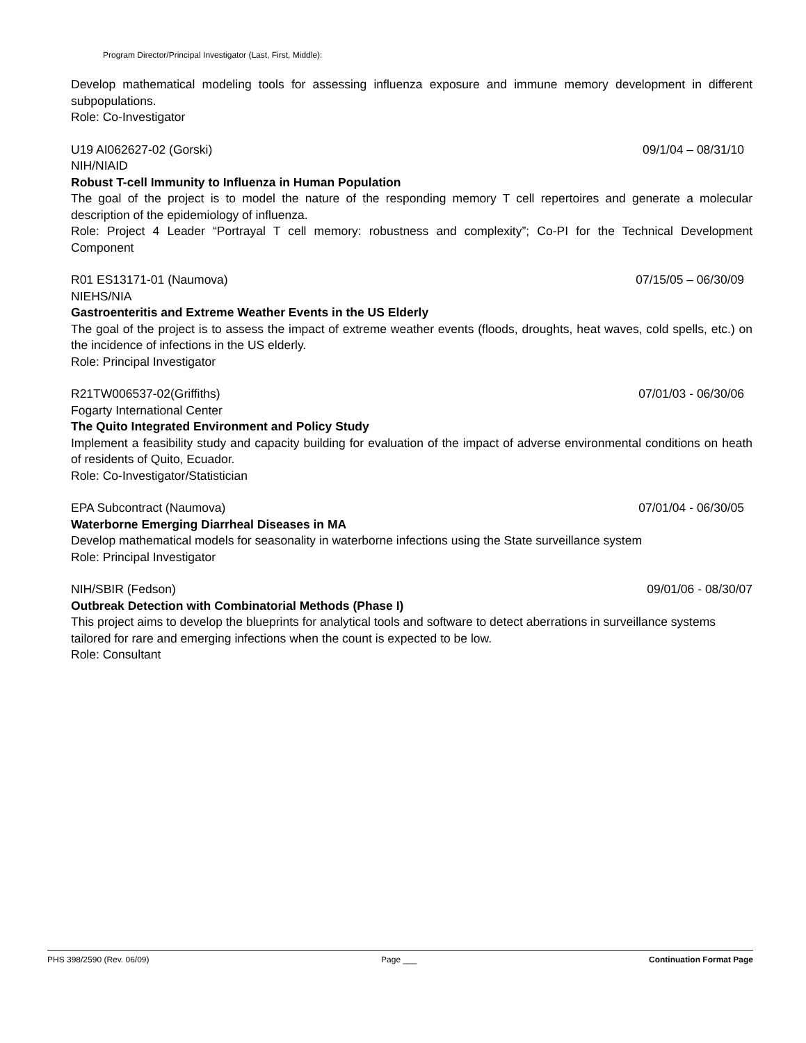Program Director/Principal Investigator (Last, First, Middle):
Develop mathematical modeling tools for assessing influenza exposure and immune memory development in different subpopulations.
Role: Co-Investigator
U19 AI062627-02 (Gorski) 09/1/04 – 08/31/10
NIH/NIAID
Robust T-cell Immunity to Influenza in Human Population
The goal of the project is to model the nature of the responding memory T cell repertoires and generate a molecular description of the epidemiology of influenza.
Role: Project 4 Leader “Portrayal T cell memory: robustness and complexity”; Co-PI for the Technical Development Component
R01 ES13171-01 (Naumova) 07/15/05 – 06/30/09
NIEHS/NIA
Gastroenteritis and Extreme Weather Events in the US Elderly
The goal of the project is to assess the impact of extreme weather events (floods, droughts, heat waves, cold spells, etc.) on the incidence of infections in the US elderly.
Role: Principal Investigator
R21TW006537-02(Griffiths) 07/01/03 - 06/30/06
Fogarty International Center
The Quito Integrated Environment and Policy Study
Implement a feasibility study and capacity building for evaluation of the impact of adverse environmental conditions on heath of residents of Quito, Ecuador.
Role: Co-Investigator/Statistician
EPA Subcontract (Naumova) 07/01/04 - 06/30/05
Waterborne Emerging Diarrheal Diseases in MA
Develop mathematical models for seasonality in waterborne infections using the State surveillance system
Role: Principal Investigator
NIH/SBIR (Fedson) 09/01/06 - 08/30/07
Outbreak Detection with Combinatorial Methods (Phase I)
This project aims to develop the blueprints for analytical tools and software to detect aberrations in surveillance systems tailored for rare and emerging infections when the count is expected to be low.
Role: Consultant
PHS 398/2590 (Rev. 06/09) Page ___ Continuation Format Page